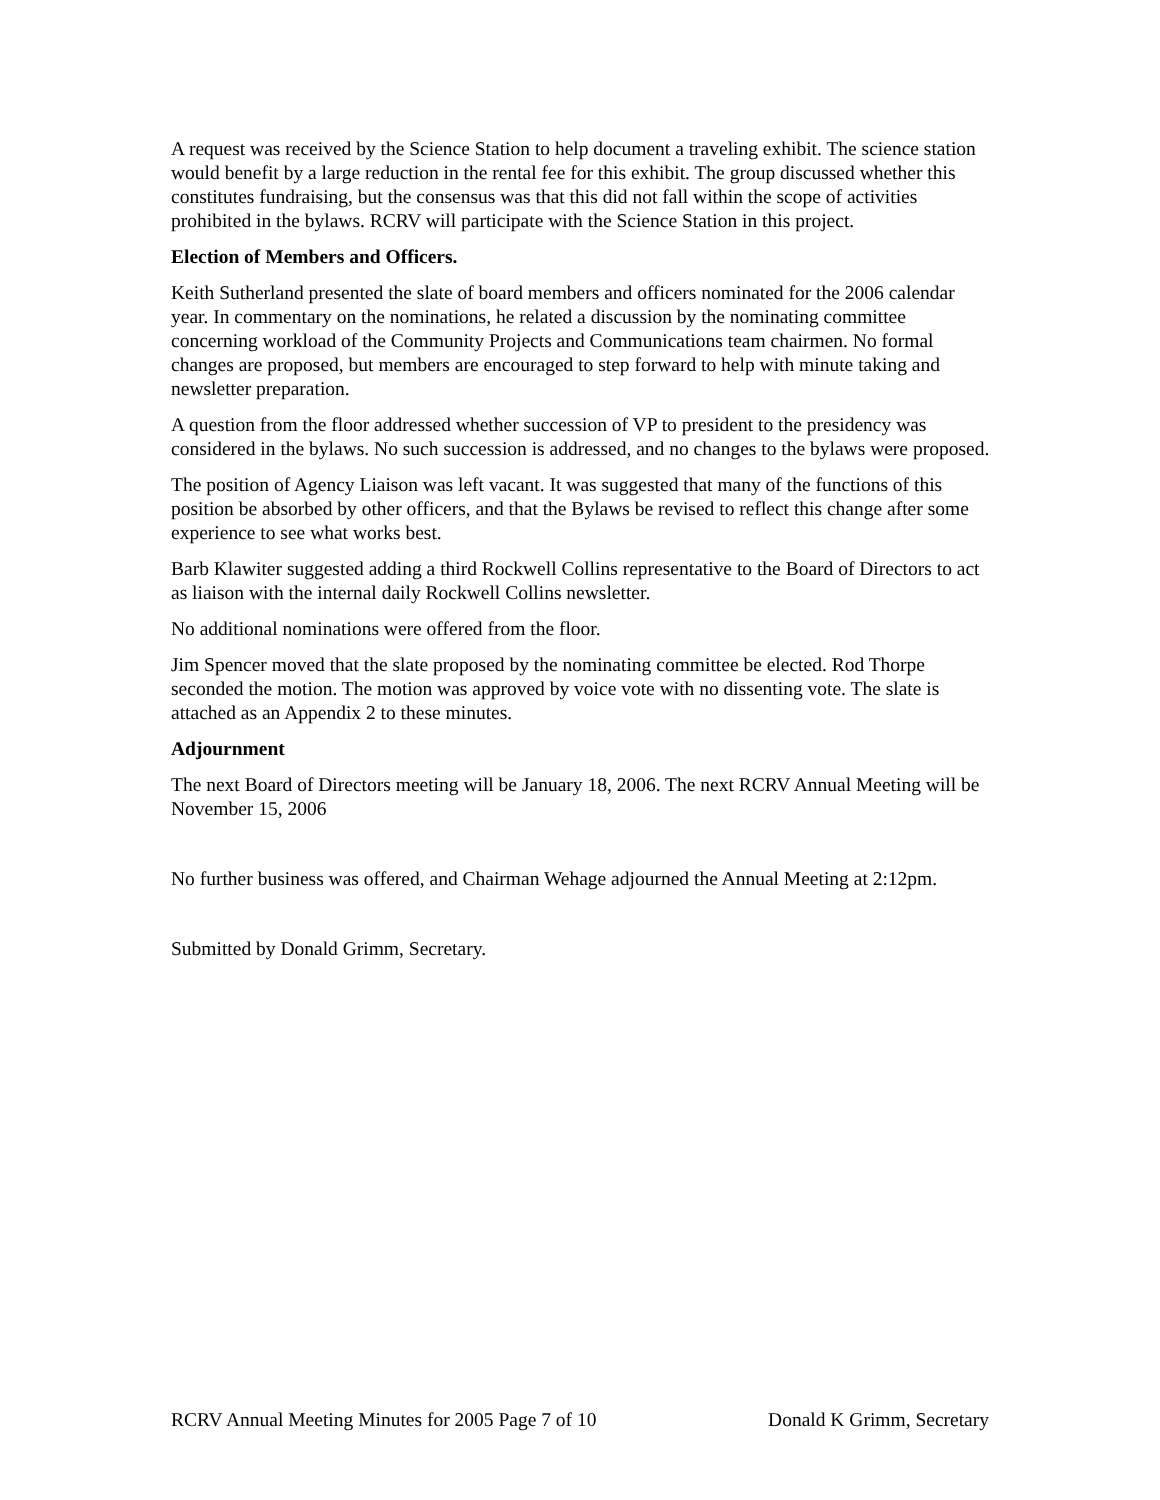A request was received by the Science Station to help document a traveling exhibit. The science station would benefit by a large reduction in the rental fee for this exhibit. The group discussed whether this constitutes fundraising, but the consensus was that this did not fall within the scope of activities prohibited in the bylaws. RCRV will participate with the Science Station in this project.
Election of Members and Officers.
Keith Sutherland presented the slate of board members and officers nominated for the 2006 calendar year. In commentary on the nominations, he related a discussion by the nominating committee concerning workload of the Community Projects and Communications team chairmen. No formal changes are proposed, but members are encouraged to step forward to help with minute taking and newsletter preparation.
A question from the floor addressed whether succession of VP to president to the presidency was considered in the bylaws. No such succession is addressed, and no changes to the bylaws were proposed.
The position of Agency Liaison was left vacant. It was suggested that many of the functions of this position be absorbed by other officers, and that the Bylaws be revised to reflect this change after some experience to see what works best.
Barb Klawiter suggested adding a third Rockwell Collins representative to the Board of Directors to act as liaison with the internal daily Rockwell Collins newsletter.
No additional nominations were offered from the floor.
Jim Spencer moved that the slate proposed by the nominating committee be elected. Rod Thorpe seconded the motion. The motion was approved by voice vote with no dissenting vote. The slate is attached as an Appendix 2 to these minutes.
Adjournment
The next Board of Directors meeting will be January 18, 2006. The next RCRV Annual Meeting will be November 15, 2006
No further business was offered, and Chairman Wehage adjourned the Annual Meeting at 2:12pm.
Submitted by Donald Grimm, Secretary.
RCRV Annual Meeting Minutes for 2005 Page 7 of 10 Donald K Grimm, Secretary